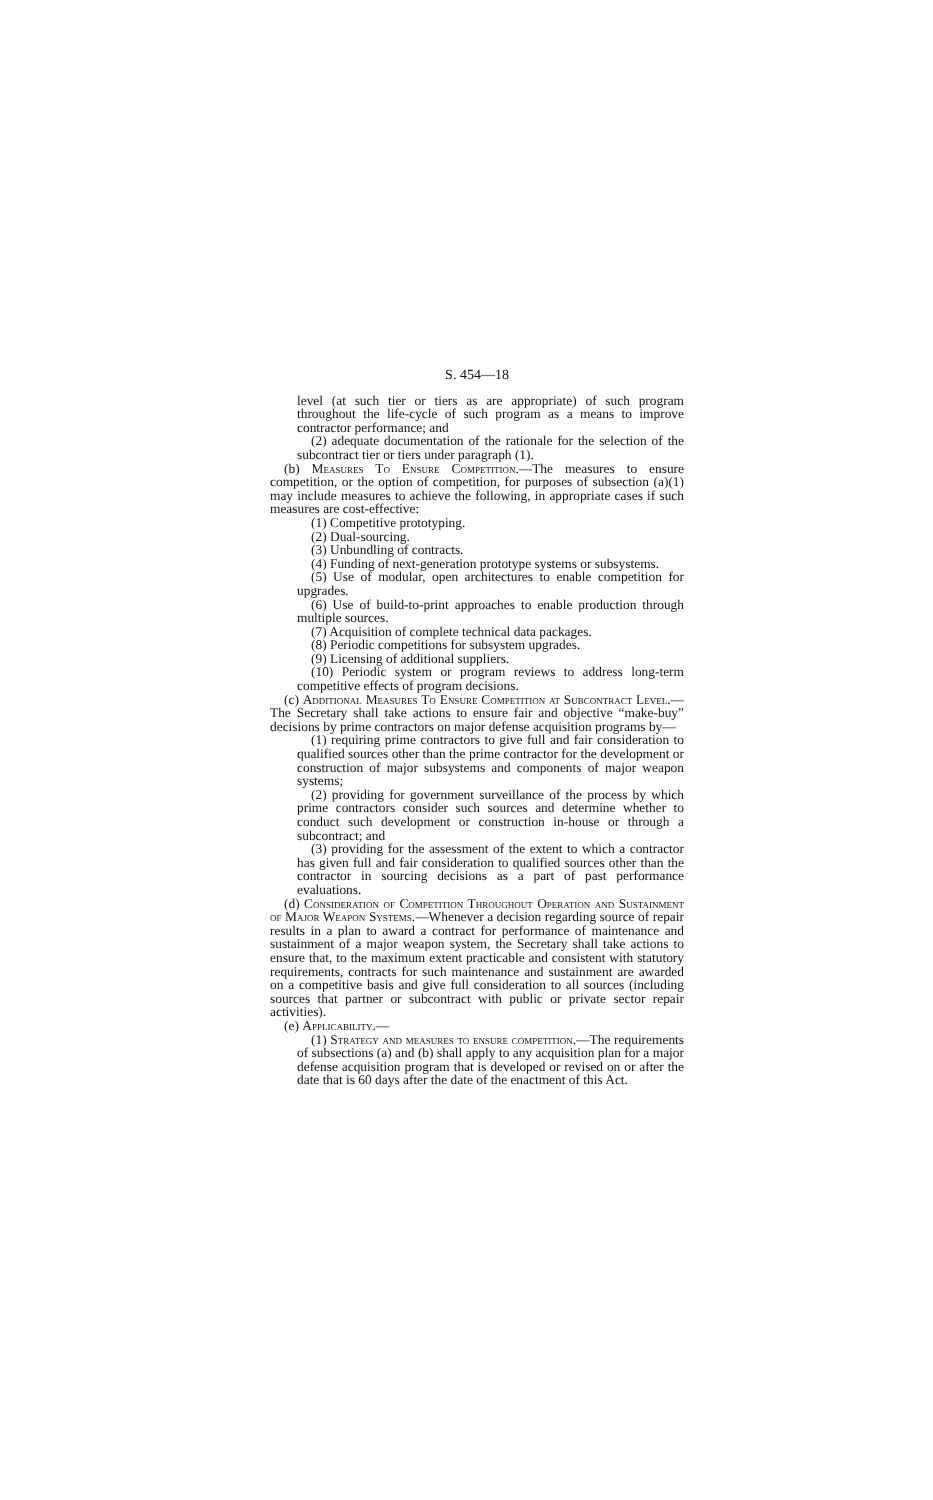S. 454—18
level (at such tier or tiers as are appropriate) of such program throughout the life-cycle of such program as a means to improve contractor performance; and
(2) adequate documentation of the rationale for the selection of the subcontract tier or tiers under paragraph (1).
(b) Measures To Ensure Competition.—The measures to ensure competition, or the option of competition, for purposes of subsection (a)(1) may include measures to achieve the following, in appropriate cases if such measures are cost-effective:
(1) Competitive prototyping.
(2) Dual-sourcing.
(3) Unbundling of contracts.
(4) Funding of next-generation prototype systems or subsystems.
(5) Use of modular, open architectures to enable competition for upgrades.
(6) Use of build-to-print approaches to enable production through multiple sources.
(7) Acquisition of complete technical data packages.
(8) Periodic competitions for subsystem upgrades.
(9) Licensing of additional suppliers.
(10) Periodic system or program reviews to address long-term competitive effects of program decisions.
(c) Additional Measures To Ensure Competition at Subcontract Level.—The Secretary shall take actions to ensure fair and objective “make-buy” decisions by prime contractors on major defense acquisition programs by—
(1) requiring prime contractors to give full and fair consideration to qualified sources other than the prime contractor for the development or construction of major subsystems and components of major weapon systems;
(2) providing for government surveillance of the process by which prime contractors consider such sources and determine whether to conduct such development or construction in-house or through a subcontract; and
(3) providing for the assessment of the extent to which a contractor has given full and fair consideration to qualified sources other than the contractor in sourcing decisions as a part of past performance evaluations.
(d) Consideration of Competition Throughout Operation and Sustainment of Major Weapon Systems.—Whenever a decision regarding source of repair results in a plan to award a contract for performance of maintenance and sustainment of a major weapon system, the Secretary shall take actions to ensure that, to the maximum extent practicable and consistent with statutory requirements, contracts for such maintenance and sustainment are awarded on a competitive basis and give full consideration to all sources (including sources that partner or subcontract with public or private sector repair activities).
(e) Applicability.—
(1) Strategy and measures to ensure competition.—The requirements of subsections (a) and (b) shall apply to any acquisition plan for a major defense acquisition program that is developed or revised on or after the date that is 60 days after the date of the enactment of this Act.